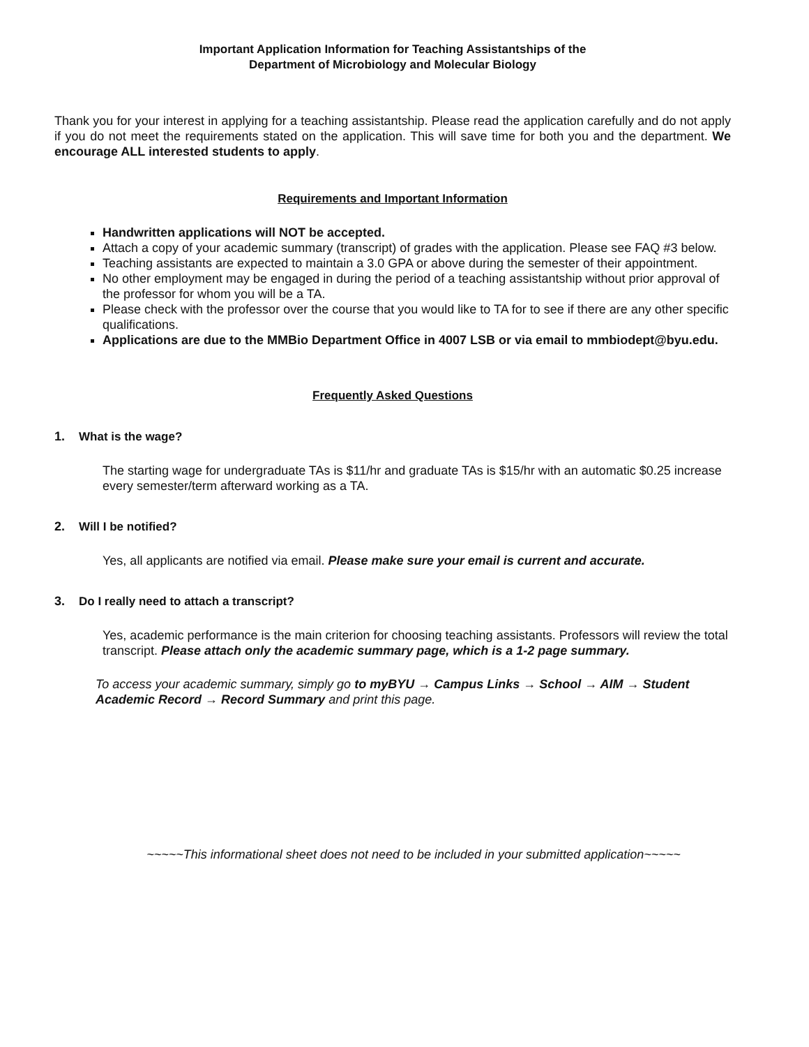Important Application Information for Teaching Assistantships of the
Department of Microbiology and Molecular Biology
Thank you for your interest in applying for a teaching assistantship. Please read the application carefully and do not apply if you do not meet the requirements stated on the application. This will save time for both you and the department. We encourage ALL interested students to apply.
Requirements and Important Information
Handwritten applications will NOT be accepted.
Attach a copy of your academic summary (transcript) of grades with the application. Please see FAQ #3 below.
Teaching assistants are expected to maintain a 3.0 GPA or above during the semester of their appointment.
No other employment may be engaged in during the period of a teaching assistantship without prior approval of the professor for whom you will be a TA.
Please check with the professor over the course that you would like to TA for to see if there are any other specific qualifications.
Applications are due to the MMBio Department Office in 4007 LSB or via email to mmbiodept@byu.edu.
Frequently Asked Questions
1. What is the wage?
The starting wage for undergraduate TAs is $11/hr and graduate TAs is $15/hr with an automatic $0.25 increase every semester/term afterward working as a TA.
2. Will I be notified?
Yes, all applicants are notified via email. Please make sure your email is current and accurate.
3. Do I really need to attach a transcript?
Yes, academic performance is the main criterion for choosing teaching assistants. Professors will review the total transcript. Please attach only the academic summary page, which is a 1-2 page summary.
To access your academic summary, simply go to myBYU → Campus Links → School → AIM → Student Academic Record → Record Summary and print this page.
~~~~~This informational sheet does not need to be included in your submitted application~~~~~